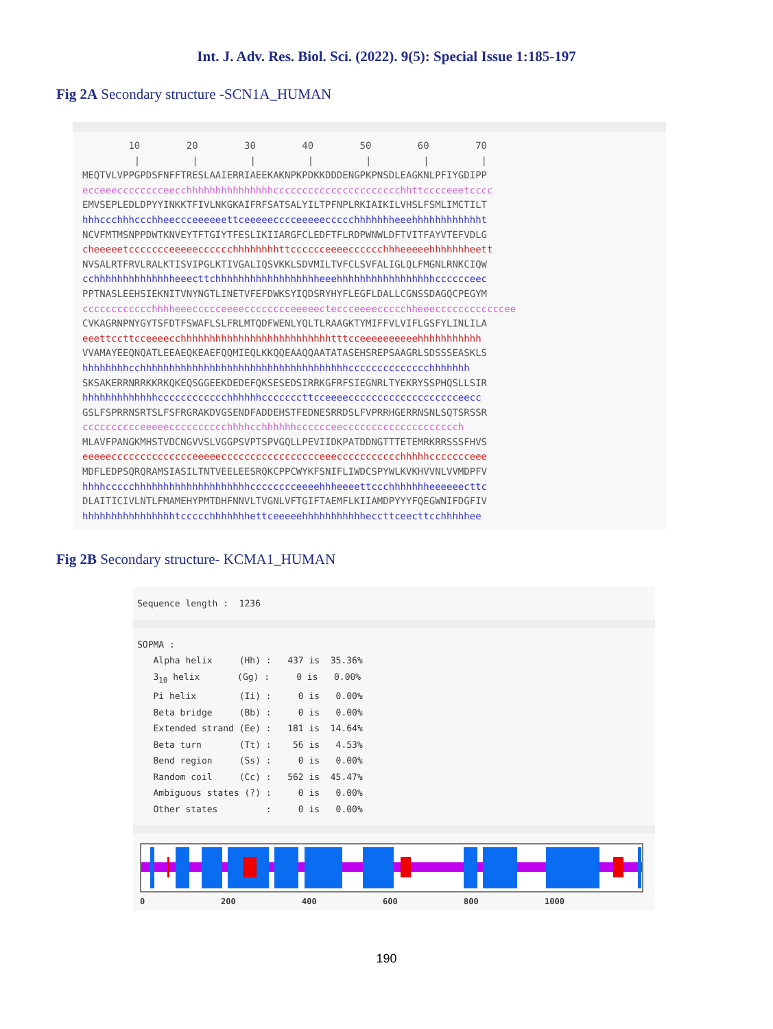Int. J. Adv. Res. Biol. Sci. (2022). 9(5): Special Issue 1:185-197
Fig 2A Secondary structure -SCN1A_HUMAN
10 20 30 40 50 60 70 | | | | | | | MEQTVLVPPGPDSFNFFTRESLAAIERRIAEEKAKNPKPDKKDDDENGPKPNSDLEAGKNLPFIYGDIPP ecceeecccccccceecchhhhhhhhhhhhhhhcccccccccccccccccccccchhttcccceeetcccc EMVSEPLEDLDPYYINKKTFIVLNKGKAIFRFSATSALYILTPFNPLRKIAIKILVHSLFSMLIMCTILT hhhccchhhccchheeccceeeeeettceeeeecccceeeeeccccchhhhhhheeehhhhhhhhhhhht NCVFMTMSNPPDWTKNVEYTFTGIYTFESLIKIIARGFCLEDFTFLRDPWNWLDFTVITFAYVTEFVDLG cheeeeetccccccceeeeecccccchhhhhhhhttcccccceeeecccccchhheeeeehhhhhhheett NVSALRTFRVLRALKTISVIPGLKTIVGALIQSVKKLSDVMILTVFCLSVFALIGLQLFMGNLRNKCIQW cchhhhhhhhhhhhhheeecttchhhhhhhhhhhhhhhhhheeehhhhhhhhhhhhhhhhhcccccceec PPTNASLEEHSIEKNITVNYNGTLINETVFEFDWKSYIQDSRYHYFLEGFLDALLCGNSSDAGQCPEGYM cccccccccccchhhheeeccccceeeecccccccceeeeecteccceeeeccccchheeeccccccccccccee CVKAGRNPNYGYTSFDTFSWAFLSLFRLMTQDFWENLYQLTLRAAGKTYMIFFVLVIFLGSFYLINLILA eeettccttcceeeecchhhhhhhhhhhhhhhhhhhhhhhhhhtttcceeeeeeeeeehhhhhhhhhhh VVAMAYEEQNQATLEEAEQKEAEFQQMIEQLKKQQEAAQQAATATASEHSREPSAAGRLSDSSSEASKLS hhhhhhhhcchhhhhhhhhhhhhhhhhhhhhhhhhhhhhhhhhhhhcccccccccccccchhhhhhh SKSAKERRNRRKKRKQKEQSGGEEKDEDEFQKSESEDSIRRKGFRFSIEGNRLTYEKRYSSPHQSLLSIR hhhhhhhhhhhhhcccccccccccchhhhhhcccccccttcceeeeccccccccccccccccccceecc GSLFSPRRNSRTSLFSFRGRAKDVGSENDFADDEHSTFEDNESRRDSLFVPRRHGERRNSNLSQTSRSSR cccccccccceeeeecccccccccchhhhcchhhhhhcccccceecccccccccccccccccccch MLAVFPANGKMHSTVDCNGVVSLVGGPSVPTSPVGQLLPEVIIDKPATDDNGTTTETEMRKRRSSSFHVS eeeeecccccccccccccceeeeeccccccccccccccccceeeccccccccccchhhhhccccccceee MDFLEDPSQRQRAMSIASILTNTVEELEESRQKCPPCWYKFSNIFLIWDCSPYWLKVKHVVNLVVMDPFV hhhhccccchhhhhhhhhhhhhhhhhhhhcccccccceeeehhheeeettccchhhhhhheeeeeecttc DLAITICIVLNTLFMAMEHYPMTDHFNNVLTVGNLVFTGIFTAEMFLKIIAMDPYYYFQEGWNIFDGFIV hhhhhhhhhhhhhhhhtccccchhhhhhhettceeeeehhhhhhhhhhheccttceecttcchhhhhee
Fig 2B Secondary structure- KCMA1_HUMAN
Sequence length :  1236
SOPMA :
   Alpha helix     (Hh) :   437 is  35.36%
   310 helix       (Gg) :     0 is   0.00%
   Pi helix        (Ii) :     0 is   0.00%
   Beta bridge     (Bb) :     0 is   0.00%
   Extended strand (Ee) :   181 is  14.64%
   Beta turn       (Tt) :    56 is   4.53%
   Bend region     (Ss) :     0 is   0.00%
   Random coil     (Cc) :   562 is  45.47%
   Ambiguous states (?) :     0 is   0.00%
   Other states         :     0 is   0.00%
0 200 400 600 800 1000
190